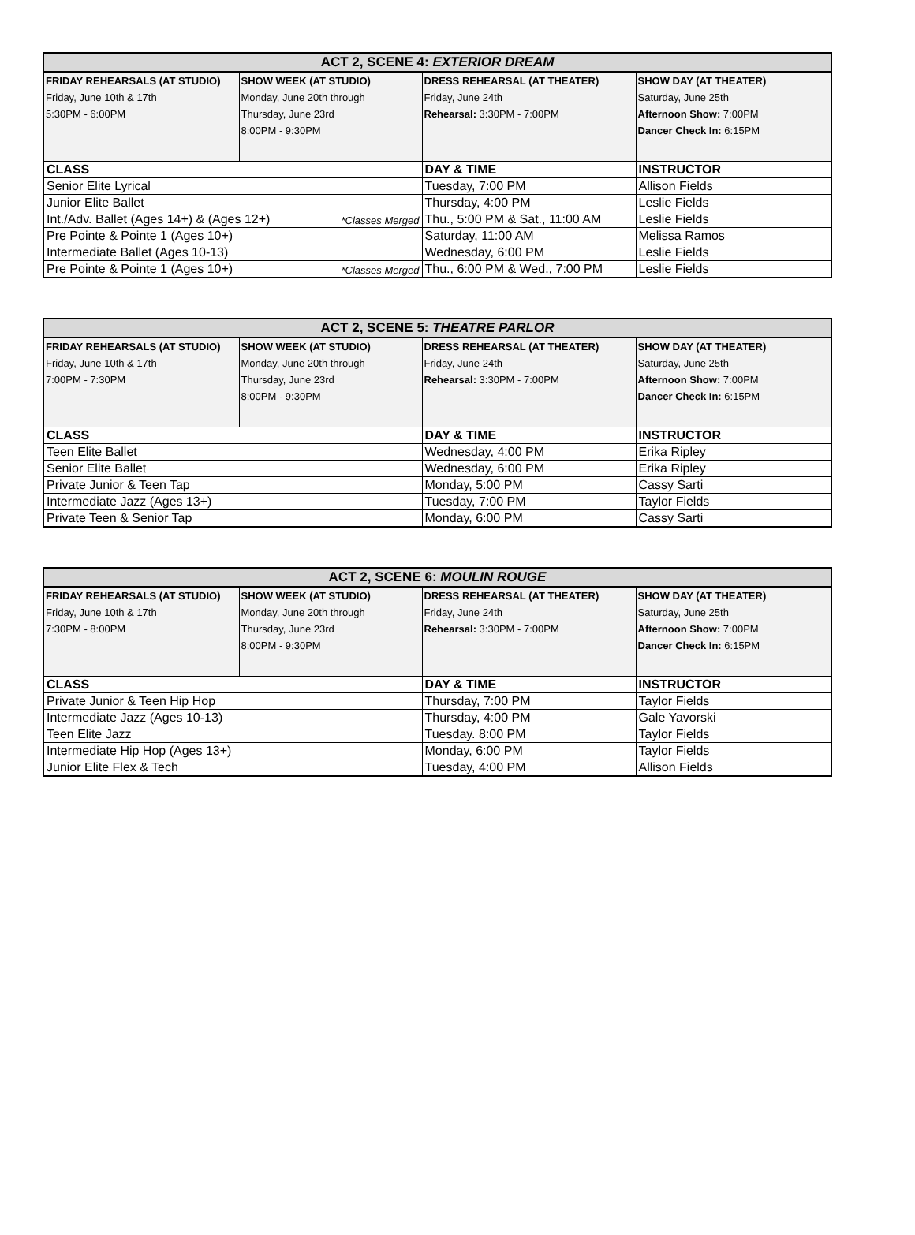| ACT 2, SCENE 4: EXTERIOR DREAM | | | |
| --- | --- | --- | --- |
| FRIDAY REHEARSALS (AT STUDIO) Friday, June 10th & 17th 5:30PM - 6:00PM | SHOW WEEK (AT STUDIO) Monday, June 20th through Thursday, June 23rd 8:00PM - 9:30PM | DRESS REHEARSAL (AT THEATER) Friday, June 24th Rehearsal: 3:30PM - 7:00PM | SHOW DAY (AT THEATER) Saturday, June 25th Afternoon Show: 7:00PM Dancer Check In: 6:15PM |
| CLASS | | DAY & TIME | INSTRUCTOR |
| Senior Elite Lyrical | | Tuesday, 7:00 PM | Allison Fields |
| Junior Elite Ballet | | Thursday, 4:00 PM | Leslie Fields |
| Int./Adv. Ballet (Ages 14+) & (Ages 12+) *Classes Merged | | Thu., 5:00 PM & Sat., 11:00 AM | Leslie Fields |
| Pre Pointe & Pointe 1 (Ages 10+) | | Saturday, 11:00 AM | Melissa Ramos |
| Intermediate Ballet (Ages 10-13) | | Wednesday, 6:00 PM | Leslie Fields |
| Pre Pointe & Pointe 1 (Ages 10+) *Classes Merged | | Thu., 6:00 PM & Wed., 7:00 PM | Leslie Fields |
| ACT 2, SCENE 5: THEATRE PARLOR | | | |
| --- | --- | --- | --- |
| FRIDAY REHEARSALS (AT STUDIO) Friday, June 10th & 17th 7:00PM - 7:30PM | SHOW WEEK (AT STUDIO) Monday, June 20th through Thursday, June 23rd 8:00PM - 9:30PM | DRESS REHEARSAL (AT THEATER) Friday, June 24th Rehearsal: 3:30PM - 7:00PM | SHOW DAY (AT THEATER) Saturday, June 25th Afternoon Show: 7:00PM Dancer Check In: 6:15PM |
| CLASS | | DAY & TIME | INSTRUCTOR |
| Teen Elite Ballet | | Wednesday, 4:00 PM | Erika Ripley |
| Senior Elite Ballet | | Wednesday, 6:00 PM | Erika Ripley |
| Private Junior & Teen Tap | | Monday, 5:00 PM | Cassy Sarti |
| Intermediate Jazz (Ages 13+) | | Tuesday, 7:00 PM | Taylor Fields |
| Private Teen & Senior Tap | | Monday, 6:00 PM | Cassy Sarti |
| ACT 2, SCENE 6: MOULIN ROUGE | | | |
| --- | --- | --- | --- |
| FRIDAY REHEARSALS (AT STUDIO) Friday, June 10th & 17th 7:30PM - 8:00PM | SHOW WEEK (AT STUDIO) Monday, June 20th through Thursday, June 23rd 8:00PM - 9:30PM | DRESS REHEARSAL (AT THEATER) Friday, June 24th Rehearsal: 3:30PM - 7:00PM | SHOW DAY (AT THEATER) Saturday, June 25th Afternoon Show: 7:00PM Dancer Check In: 6:15PM |
| CLASS | | DAY & TIME | INSTRUCTOR |
| Private Junior & Teen Hip Hop | | Thursday, 7:00 PM | Taylor Fields |
| Intermediate Jazz (Ages 10-13) | | Thursday, 4:00 PM | Gale Yavorski |
| Teen Elite Jazz | | Tuesday. 8:00 PM | Taylor Fields |
| Intermediate Hip Hop (Ages 13+) | | Monday, 6:00 PM | Taylor Fields |
| Junior Elite Flex & Tech | | Tuesday, 4:00 PM | Allison Fields |